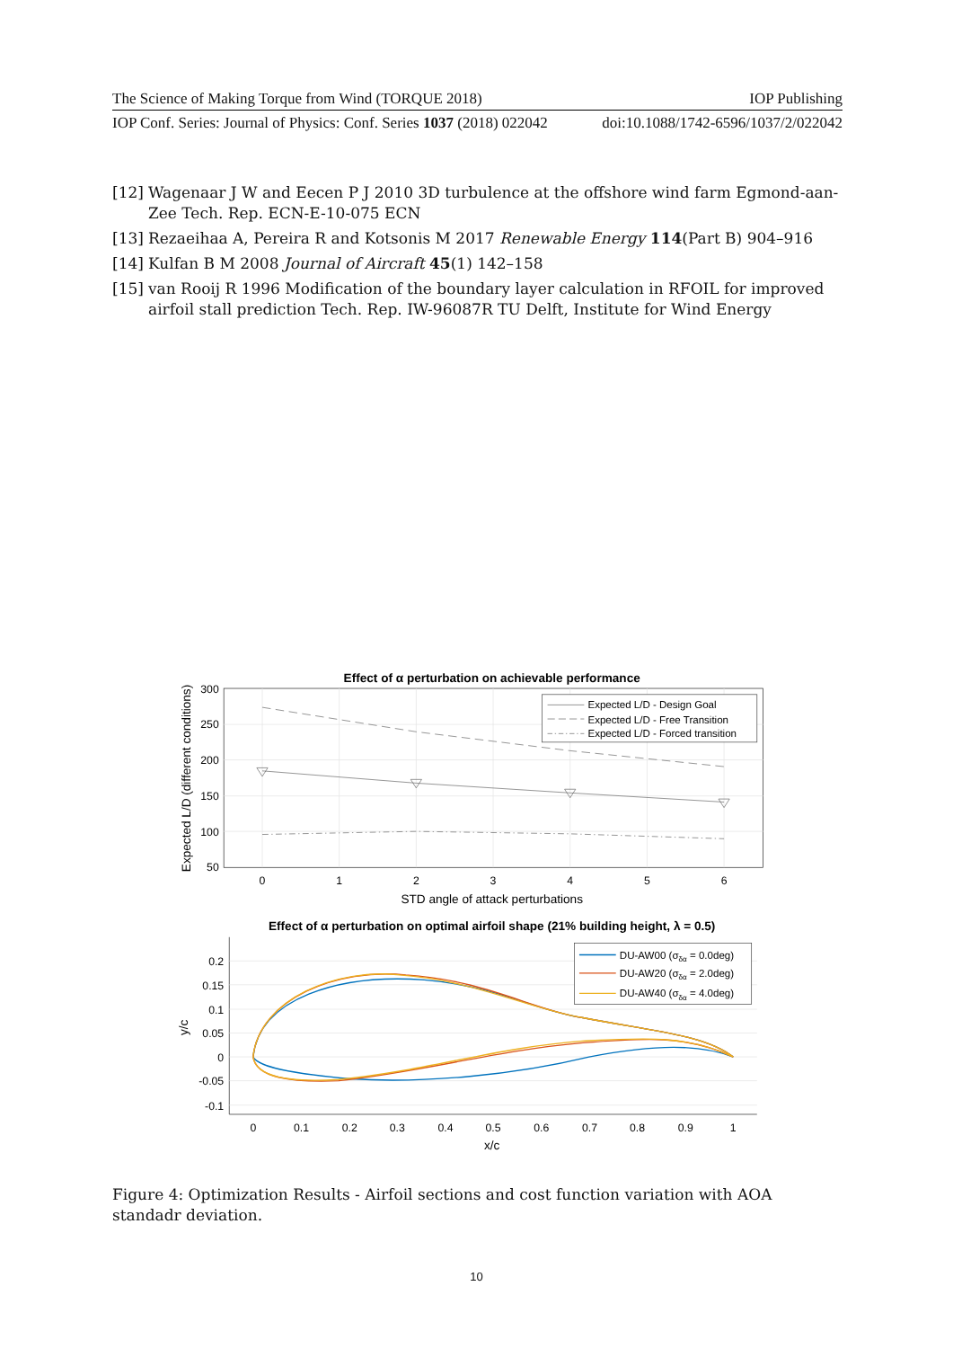The Science of Making Torque from Wind (TORQUE 2018) IOP Publishing
IOP Conf. Series: Journal of Physics: Conf. Series 1037 (2018) 022042 doi:10.1088/1742-6596/1037/2/022042
[12] Wagenaar J W and Eecen P J 2010 3D turbulence at the offshore wind farm Egmond-aan-Zee Tech. Rep. ECN-E-10-075 ECN
[13] Rezaeihaa A, Pereira R and Kotsonis M 2017 Renewable Energy 114(Part B) 904–916
[14] Kulfan B M 2008 Journal of Aircraft 45(1) 142–158
[15] van Rooij R 1996 Modification of the boundary layer calculation in RFOIL for improved airfoil stall prediction Tech. Rep. IW-96087R TU Delft, Institute for Wind Energy
Effect of α perturbation on achievable performance
300
250
200
150
100
50
0
1
2
3
4
5
6
STD angle of attack perturbations
Expected L/D (different conditions)
Expected L/D - Design Goal
Expected L/D - Free Transition
Expected L/D - Forced transition
Effect of α perturbation on optimal airfoil shape (21% building height, λ = 0.5)
0.2
0.15
0.1
0.05
0
-0.05
-0.1
0
0.1
0.2
0.3
0.4
0.5
0.6
0.7
0.8
0.9
1
x/c
y/c
DU-AW00 (σδα = 0.0deg)
DU-AW20 (σδα = 2.0deg)
DU-AW40 (σδα = 4.0deg)
Figure 4: Optimization Results - Airfoil sections and cost function variation with AOA standadr deviation.
10